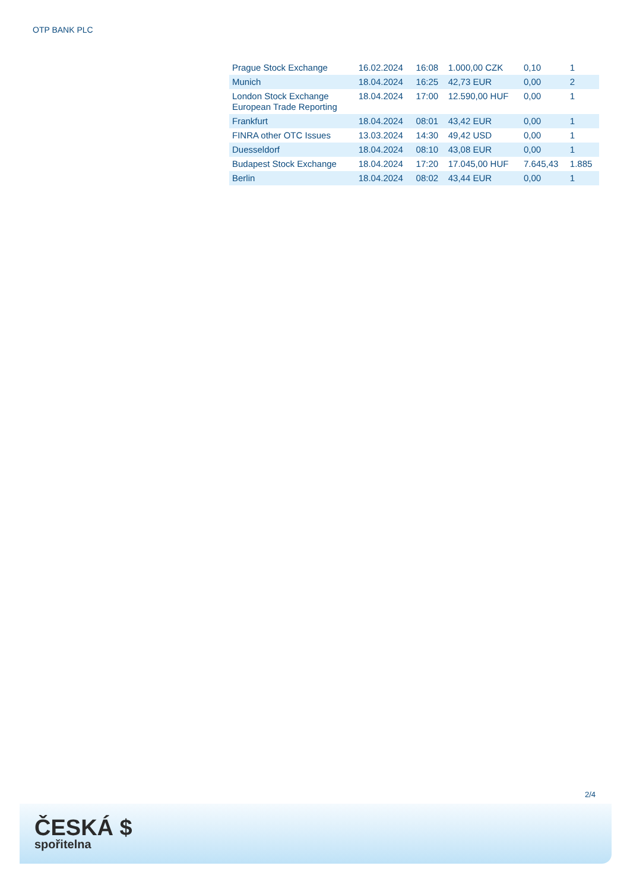OTP BANK PLC
| Prague Stock Exchange | 16.02.2024 | 16:08 | 1.000,00 CZK | 0,10 | 1 |
| Munich | 18.04.2024 | 16:25 | 42,73 EUR | 0,00 | 2 |
| London Stock Exchange European Trade Reporting | 18.04.2024 | 17:00 | 12.590,00 HUF | 0,00 | 1 |
| Frankfurt | 18.04.2024 | 08:01 | 43,42 EUR | 0,00 | 1 |
| FINRA other OTC Issues | 13.03.2024 | 14:30 | 49,42 USD | 0,00 | 1 |
| Duesseldorf | 18.04.2024 | 08:10 | 43,08 EUR | 0,00 | 1 |
| Budapest Stock Exchange | 18.04.2024 | 17:20 | 17.045,00 HUF | 7.645,43 | 1.885 |
| Berlin | 18.04.2024 | 08:02 | 43,44 EUR | 0,00 | 1 |
2/4
ČESKÁ $
spořitelna